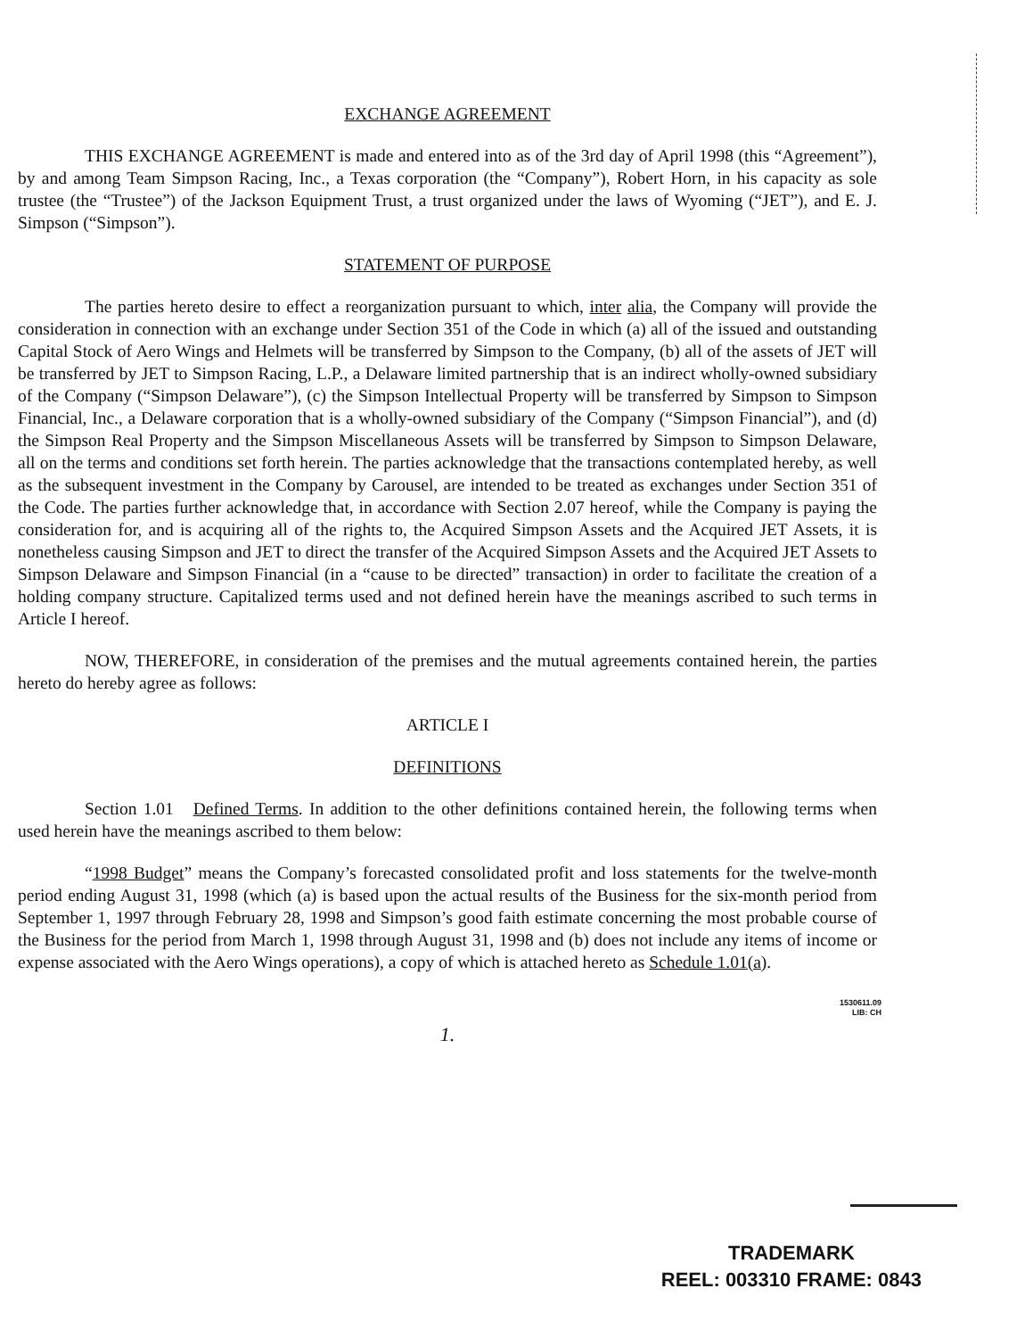EXCHANGE AGREEMENT
THIS EXCHANGE AGREEMENT is made and entered into as of the 3rd day of April 1998 (this “Agreement”), by and among Team Simpson Racing, Inc., a Texas corporation (the “Company”), Robert Horn, in his capacity as sole trustee (the “Trustee”) of the Jackson Equipment Trust, a trust organized under the laws of Wyoming (“JET”), and E. J. Simpson (“Simpson”).
STATEMENT OF PURPOSE
The parties hereto desire to effect a reorganization pursuant to which, inter alia, the Company will provide the consideration in connection with an exchange under Section 351 of the Code in which (a) all of the issued and outstanding Capital Stock of Aero Wings and Helmets will be transferred by Simpson to the Company, (b) all of the assets of JET will be transferred by JET to Simpson Racing, L.P., a Delaware limited partnership that is an indirect wholly-owned subsidiary of the Company (“Simpson Delaware”), (c) the Simpson Intellectual Property will be transferred by Simpson to Simpson Financial, Inc., a Delaware corporation that is a wholly-owned subsidiary of the Company (“Simpson Financial”), and (d) the Simpson Real Property and the Simpson Miscellaneous Assets will be transferred by Simpson to Simpson Delaware, all on the terms and conditions set forth herein. The parties acknowledge that the transactions contemplated hereby, as well as the subsequent investment in the Company by Carousel, are intended to be treated as exchanges under Section 351 of the Code. The parties further acknowledge that, in accordance with Section 2.07 hereof, while the Company is paying the consideration for, and is acquiring all of the rights to, the Acquired Simpson Assets and the Acquired JET Assets, it is nonetheless causing Simpson and JET to direct the transfer of the Acquired Simpson Assets and the Acquired JET Assets to Simpson Delaware and Simpson Financial (in a “cause to be directed” transaction) in order to facilitate the creation of a holding company structure. Capitalized terms used and not defined herein have the meanings ascribed to such terms in Article I hereof.
NOW, THEREFORE, in consideration of the premises and the mutual agreements contained herein, the parties hereto do hereby agree as follows:
ARTICLE I
DEFINITIONS
Section 1.01 Defined Terms. In addition to the other definitions contained herein, the following terms when used herein have the meanings ascribed to them below:
“1998 Budget” means the Company’s forecasted consolidated profit and loss statements for the twelve-month period ending August 31, 1998 (which (a) is based upon the actual results of the Business for the six-month period from September 1, 1997 through February 28, 1998 and Simpson’s good faith estimate concerning the most probable course of the Business for the period from March 1, 1998 through August 31, 1998 and (b) does not include any items of income or expense associated with the Aero Wings operations), a copy of which is attached hereto as Schedule 1.01(a).
1530611.09
LIB: CH
1.
TRADEMARK
REEL: 003310 FRAME: 0843